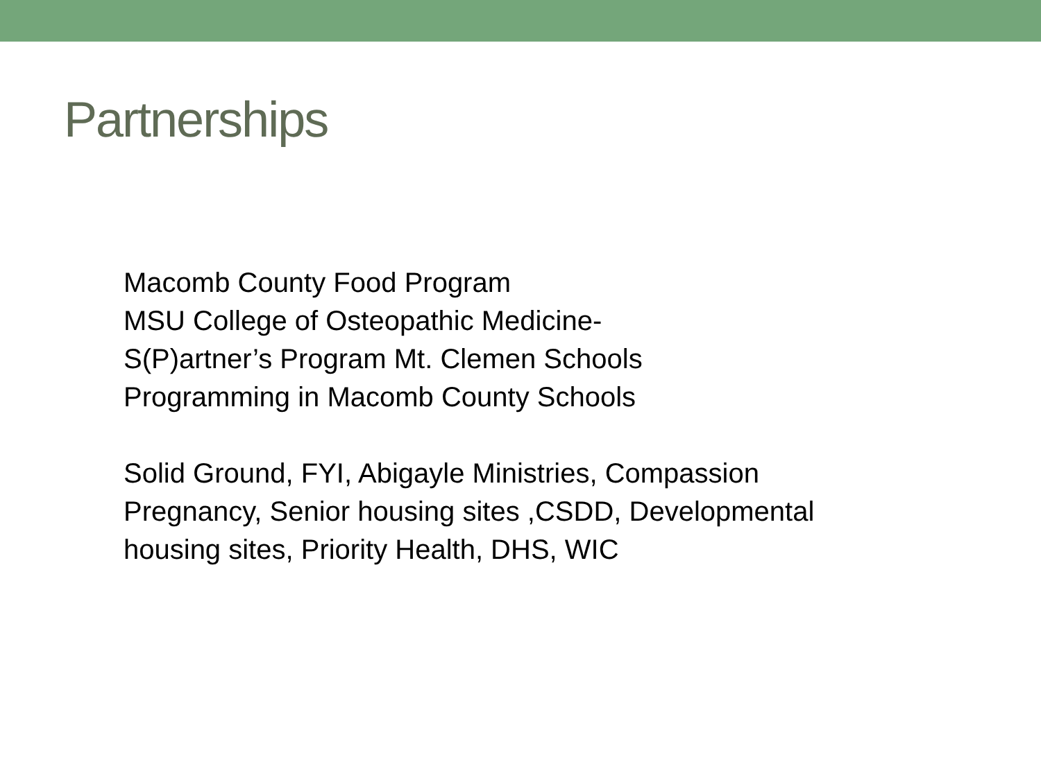Partnerships
Macomb County Food Program
MSU College of Osteopathic Medicine-
S(P)artner’s Program Mt. Clemen Schools
Programming in Macomb County Schools
Solid Ground, FYI, Abigayle Ministries, Compassion
Pregnancy, Senior housing sites ,CSDD, Developmental
housing sites, Priority Health, DHS, WIC